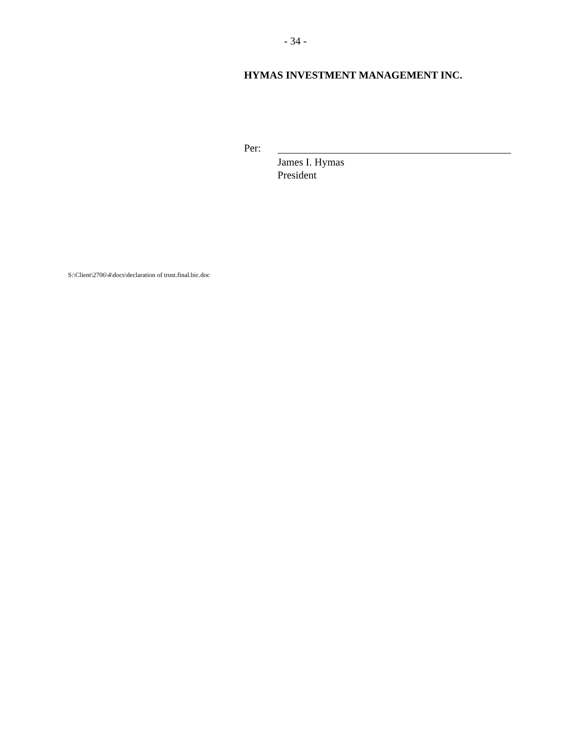- 34 -
HYMAS INVESTMENT MANAGEMENT INC.
Per:
James I. Hymas
President
S:\Client\2706\4\docs\declaration of trust.final.bic.doc